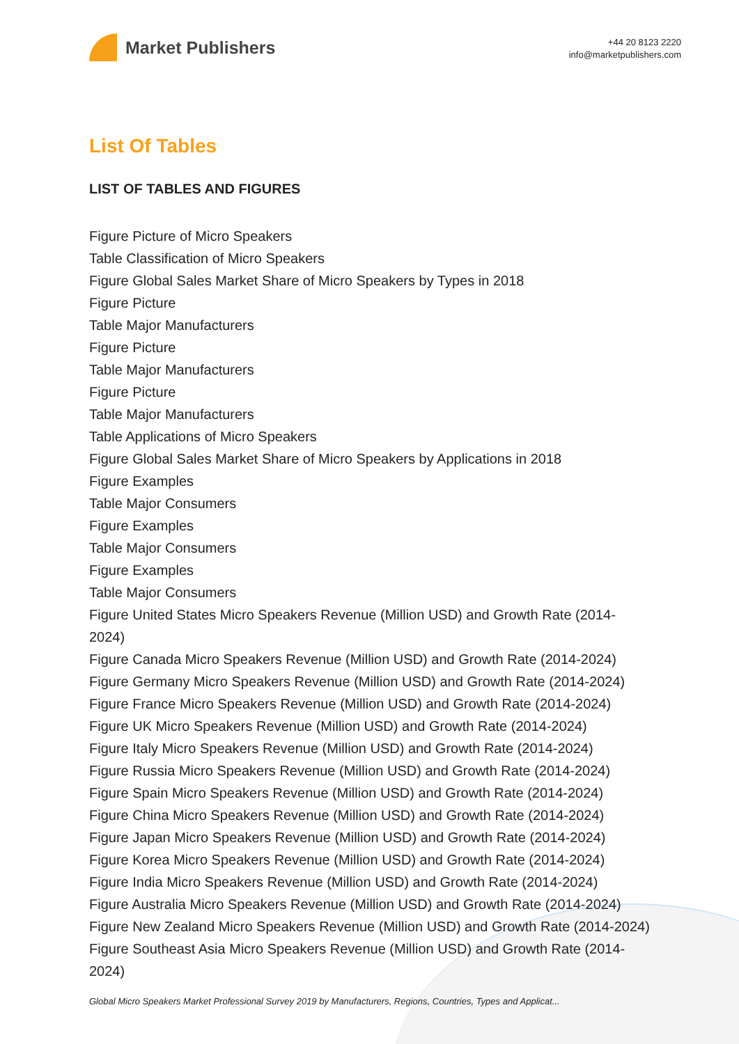Market Publishers
+44 20 8123 2220
info@marketpublishers.com
List Of Tables
LIST OF TABLES AND FIGURES
Figure Picture of Micro Speakers
Table Classification of Micro Speakers
Figure Global Sales Market Share of Micro Speakers by Types in 2018
Figure Picture
Table Major Manufacturers
Figure Picture
Table Major Manufacturers
Figure Picture
Table Major Manufacturers
Table Applications of Micro Speakers
Figure Global Sales Market Share of Micro Speakers by Applications in 2018
Figure Examples
Table Major Consumers
Figure Examples
Table Major Consumers
Figure Examples
Table Major Consumers
Figure United States Micro Speakers Revenue (Million USD) and Growth Rate (2014-2024)
Figure Canada Micro Speakers Revenue (Million USD) and Growth Rate (2014-2024)
Figure Germany Micro Speakers Revenue (Million USD) and Growth Rate (2014-2024)
Figure France Micro Speakers Revenue (Million USD) and Growth Rate (2014-2024)
Figure UK Micro Speakers Revenue (Million USD) and Growth Rate (2014-2024)
Figure Italy Micro Speakers Revenue (Million USD) and Growth Rate (2014-2024)
Figure Russia Micro Speakers Revenue (Million USD) and Growth Rate (2014-2024)
Figure Spain Micro Speakers Revenue (Million USD) and Growth Rate (2014-2024)
Figure China Micro Speakers Revenue (Million USD) and Growth Rate (2014-2024)
Figure Japan Micro Speakers Revenue (Million USD) and Growth Rate (2014-2024)
Figure Korea Micro Speakers Revenue (Million USD) and Growth Rate (2014-2024)
Figure India Micro Speakers Revenue (Million USD) and Growth Rate (2014-2024)
Figure Australia Micro Speakers Revenue (Million USD) and Growth Rate (2014-2024)
Figure New Zealand Micro Speakers Revenue (Million USD) and Growth Rate (2014-2024)
Figure Southeast Asia Micro Speakers Revenue (Million USD) and Growth Rate (2014-2024)
Global Micro Speakers Market Professional Survey 2019 by Manufacturers, Regions, Countries, Types and Applicat...